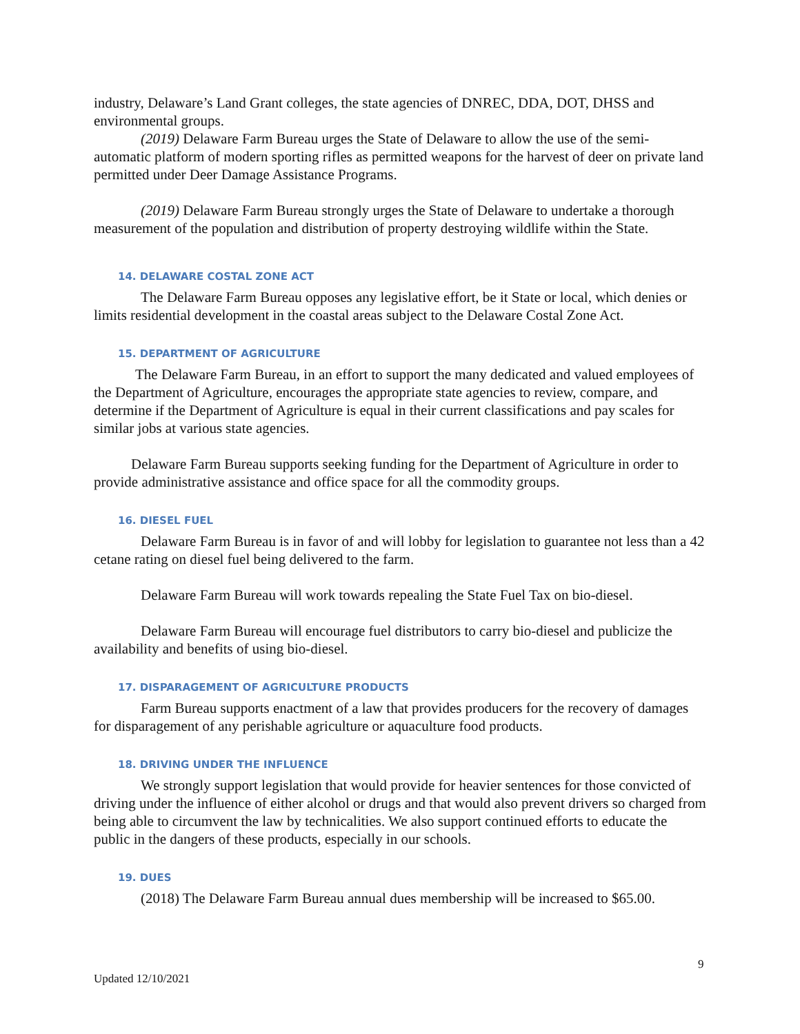industry, Delaware’s Land Grant colleges, the state agencies of DNREC, DDA, DOT, DHSS and environmental groups.
(2019) Delaware Farm Bureau urges the State of Delaware to allow the use of the semi-automatic platform of modern sporting rifles as permitted weapons for the harvest of deer on private land permitted under Deer Damage Assistance Programs.
(2019) Delaware Farm Bureau strongly urges the State of Delaware to undertake a thorough measurement of the population and distribution of property destroying wildlife within the State.
14. DELAWARE COSTAL ZONE ACT
The Delaware Farm Bureau opposes any legislative effort, be it State or local, which denies or limits residential development in the coastal areas subject to the Delaware Costal Zone Act.
15. DEPARTMENT OF AGRICULTURE
The Delaware Farm Bureau, in an effort to support the many dedicated and valued employees of the Department of Agriculture, encourages the appropriate state agencies to review, compare, and determine if the Department of Agriculture is equal in their current classifications and pay scales for similar jobs at various state agencies.
Delaware Farm Bureau supports seeking funding for the Department of Agriculture in order to provide administrative assistance and office space for all the commodity groups.
16. DIESEL FUEL
Delaware Farm Bureau is in favor of and will lobby for legislation to guarantee not less than a 42 cetane rating on diesel fuel being delivered to the farm.
Delaware Farm Bureau will work towards repealing the State Fuel Tax on bio-diesel.
Delaware Farm Bureau will encourage fuel distributors to carry bio-diesel and publicize the availability and benefits of using bio-diesel.
17. DISPARAGEMENT OF AGRICULTURE PRODUCTS
Farm Bureau supports enactment of a law that provides producers for the recovery of damages for disparagement of any perishable agriculture or aquaculture food products.
18. DRIVING UNDER THE INFLUENCE
We strongly support legislation that would provide for heavier sentences for those convicted of driving under the influence of either alcohol or drugs and that would also prevent drivers so charged from being able to circumvent the law by technicalities. We also support continued efforts to educate the public in the dangers of these products, especially in our schools.
19. DUES
(2018) The Delaware Farm Bureau annual dues membership will be increased to $65.00.
9
Updated 12/10/2021